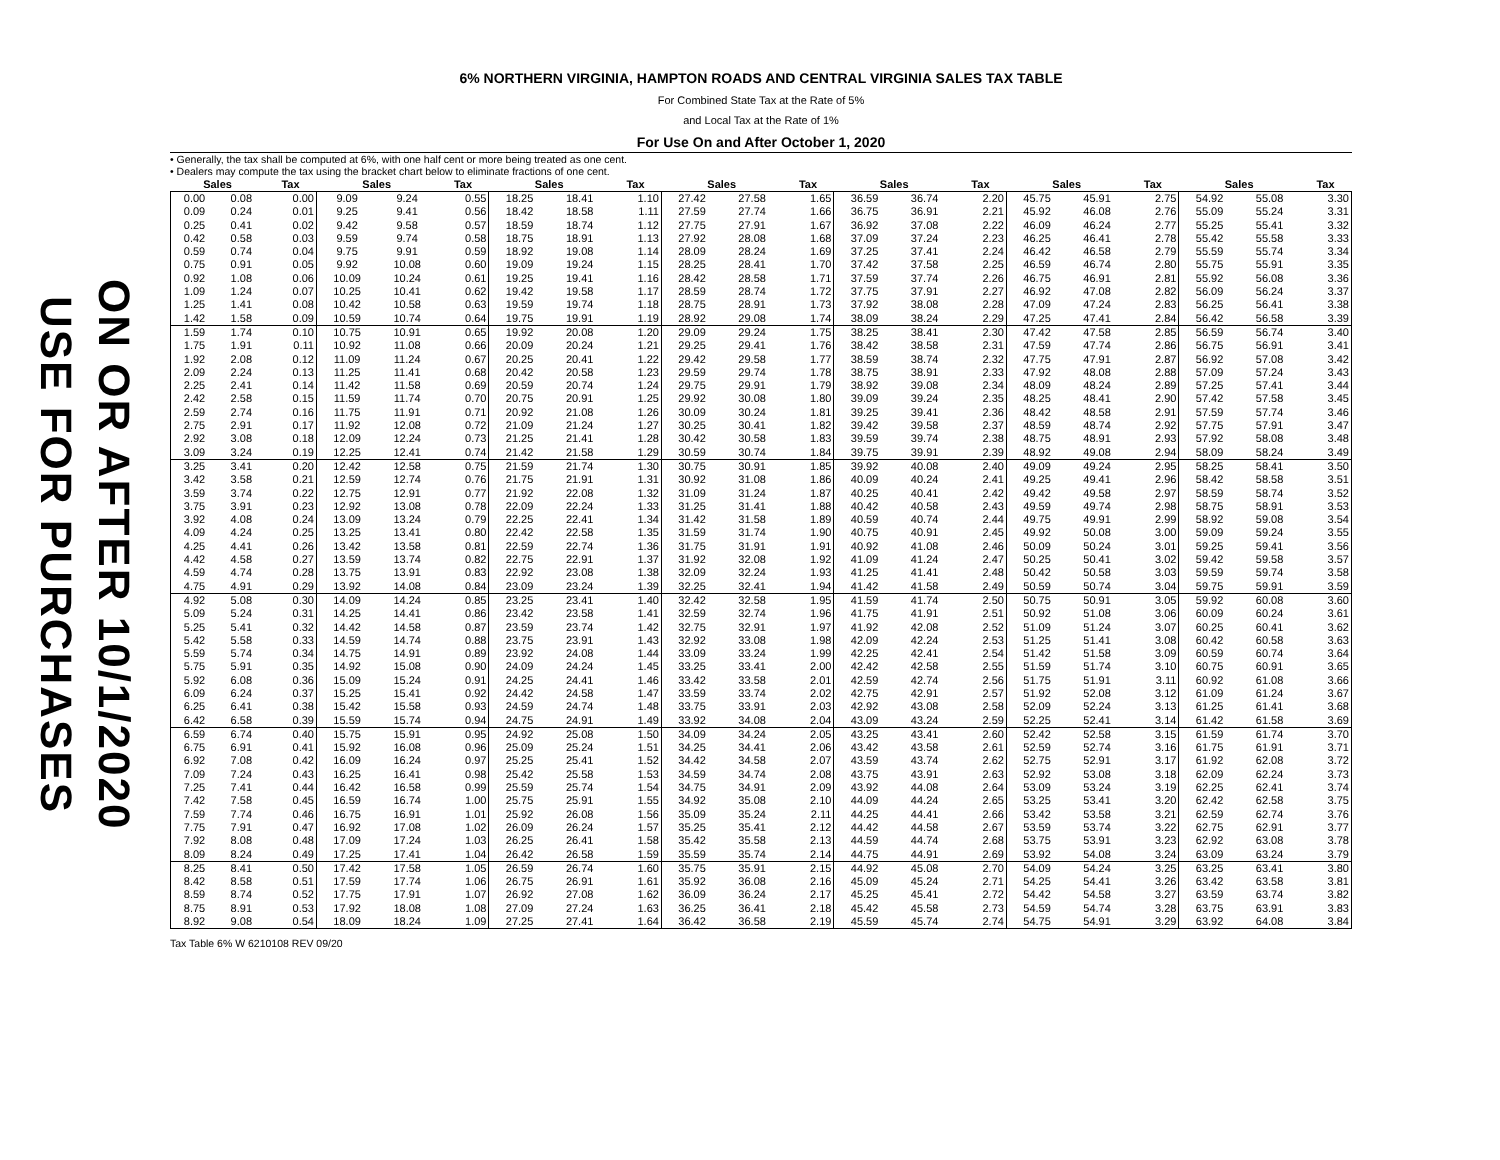USE FOR PURCHASES
ON OR AFTER 10/1/2020
6% NORTHERN VIRGINIA, HAMPTON ROADS AND CENTRAL VIRGINIA SALES TAX TABLE
For Combined State Tax at the Rate of 5%
and Local Tax at the Rate of 1%
For Use On and After October 1, 2020
• Generally, the tax shall be computed at 6%, with one half cent or more being treated as one cent.
• Dealers may compute the tax using the bracket chart below to eliminate fractions of one cent.
| Sales | | Tax | Sales | | Tax | Sales | | Tax | Sales | | Tax | Sales | | Tax | Sales | | Tax | Sales | | Tax |
| --- | --- | --- | --- | --- | --- | --- | --- | --- | --- | --- | --- | --- | --- | --- | --- | --- | --- | --- | --- | --- |
| 0.00 | 0.08 | 0.00 | 9.09 | 9.24 | 0.55 | 18.25 | 18.41 | 1.10 | 27.42 | 27.58 | 1.65 | 36.59 | 36.74 | 2.20 | 45.75 | 45.91 | 2.75 | 54.92 | 55.08 | 3.30 |
| 0.09 | 0.24 | 0.01 | 9.25 | 9.41 | 0.56 | 18.42 | 18.58 | 1.11 | 27.59 | 27.74 | 1.66 | 36.75 | 36.91 | 2.21 | 45.92 | 46.08 | 2.76 | 55.09 | 55.24 | 3.31 |
| 0.25 | 0.41 | 0.02 | 9.42 | 9.58 | 0.57 | 18.59 | 18.74 | 1.12 | 27.75 | 27.91 | 1.67 | 36.92 | 37.08 | 2.22 | 46.09 | 46.24 | 2.77 | 55.25 | 55.41 | 3.32 |
| 0.42 | 0.58 | 0.03 | 9.59 | 9.74 | 0.58 | 18.75 | 18.91 | 1.13 | 27.92 | 28.08 | 1.68 | 37.09 | 37.24 | 2.23 | 46.25 | 46.41 | 2.78 | 55.42 | 55.58 | 3.33 |
| 0.59 | 0.74 | 0.04 | 9.75 | 9.91 | 0.59 | 18.92 | 19.08 | 1.14 | 28.09 | 28.24 | 1.69 | 37.25 | 37.41 | 2.24 | 46.42 | 46.58 | 2.79 | 55.59 | 55.74 | 3.34 |
| 0.75 | 0.91 | 0.05 | 9.92 | 10.08 | 0.60 | 19.09 | 19.24 | 1.15 | 28.25 | 28.41 | 1.70 | 37.42 | 37.58 | 2.25 | 46.59 | 46.74 | 2.80 | 55.75 | 55.91 | 3.35 |
| 0.92 | 1.08 | 0.06 | 10.09 | 10.24 | 0.61 | 19.25 | 19.41 | 1.16 | 28.42 | 28.58 | 1.71 | 37.59 | 37.74 | 2.26 | 46.75 | 46.91 | 2.81 | 55.92 | 56.08 | 3.36 |
| 1.09 | 1.24 | 0.07 | 10.25 | 10.41 | 0.62 | 19.42 | 19.58 | 1.17 | 28.59 | 28.74 | 1.72 | 37.75 | 37.91 | 2.27 | 46.92 | 47.08 | 2.82 | 56.09 | 56.24 | 3.37 |
| 1.25 | 1.41 | 0.08 | 10.42 | 10.58 | 0.63 | 19.59 | 19.74 | 1.18 | 28.75 | 28.91 | 1.73 | 37.92 | 38.08 | 2.28 | 47.09 | 47.24 | 2.83 | 56.25 | 56.41 | 3.38 |
| 1.42 | 1.58 | 0.09 | 10.59 | 10.74 | 0.64 | 19.75 | 19.91 | 1.19 | 28.92 | 29.08 | 1.74 | 38.09 | 38.24 | 2.29 | 47.25 | 47.41 | 2.84 | 56.42 | 56.58 | 3.39 |
| 1.59 | 1.74 | 0.10 | 10.75 | 10.91 | 0.65 | 19.92 | 20.08 | 1.20 | 29.09 | 29.24 | 1.75 | 38.25 | 38.41 | 2.30 | 47.42 | 47.58 | 2.85 | 56.59 | 56.74 | 3.40 |
| 1.75 | 1.91 | 0.11 | 10.92 | 11.08 | 0.66 | 20.09 | 20.24 | 1.21 | 29.25 | 29.41 | 1.76 | 38.42 | 38.58 | 2.31 | 47.59 | 47.74 | 2.86 | 56.75 | 56.91 | 3.41 |
| 1.92 | 2.08 | 0.12 | 11.09 | 11.24 | 0.67 | 20.25 | 20.41 | 1.22 | 29.42 | 29.58 | 1.77 | 38.59 | 38.74 | 2.32 | 47.75 | 47.91 | 2.87 | 56.92 | 57.08 | 3.42 |
| 2.09 | 2.24 | 0.13 | 11.25 | 11.41 | 0.68 | 20.42 | 20.58 | 1.23 | 29.59 | 29.74 | 1.78 | 38.75 | 38.91 | 2.33 | 47.92 | 48.08 | 2.88 | 57.09 | 57.24 | 3.43 |
| 2.25 | 2.41 | 0.14 | 11.42 | 11.58 | 0.69 | 20.59 | 20.74 | 1.24 | 29.75 | 29.91 | 1.79 | 38.92 | 39.08 | 2.34 | 48.09 | 48.24 | 2.89 | 57.25 | 57.41 | 3.44 |
| 2.42 | 2.58 | 0.15 | 11.59 | 11.74 | 0.70 | 20.75 | 20.91 | 1.25 | 29.92 | 30.08 | 1.80 | 39.09 | 39.24 | 2.35 | 48.25 | 48.41 | 2.90 | 57.42 | 57.58 | 3.45 |
| 2.59 | 2.74 | 0.16 | 11.75 | 11.91 | 0.71 | 20.92 | 21.08 | 1.26 | 30.09 | 30.24 | 1.81 | 39.25 | 39.41 | 2.36 | 48.42 | 48.58 | 2.91 | 57.59 | 57.74 | 3.46 |
| 2.75 | 2.91 | 0.17 | 11.92 | 12.08 | 0.72 | 21.09 | 21.24 | 1.27 | 30.25 | 30.41 | 1.82 | 39.42 | 39.58 | 2.37 | 48.59 | 48.74 | 2.92 | 57.75 | 57.91 | 3.47 |
| 2.92 | 3.08 | 0.18 | 12.09 | 12.24 | 0.73 | 21.25 | 21.41 | 1.28 | 30.42 | 30.58 | 1.83 | 39.59 | 39.74 | 2.38 | 48.75 | 48.91 | 2.93 | 57.92 | 58.08 | 3.48 |
| 3.09 | 3.24 | 0.19 | 12.25 | 12.41 | 0.74 | 21.42 | 21.58 | 1.29 | 30.59 | 30.74 | 1.84 | 39.75 | 39.91 | 2.39 | 48.92 | 49.08 | 2.94 | 58.09 | 58.24 | 3.49 |
| 3.25 | 3.41 | 0.20 | 12.42 | 12.58 | 0.75 | 21.59 | 21.74 | 1.30 | 30.75 | 30.91 | 1.85 | 39.92 | 40.08 | 2.40 | 49.09 | 49.24 | 2.95 | 58.25 | 58.41 | 3.50 |
| 3.42 | 3.58 | 0.21 | 12.59 | 12.74 | 0.76 | 21.75 | 21.91 | 1.31 | 30.92 | 31.08 | 1.86 | 40.09 | 40.24 | 2.41 | 49.25 | 49.41 | 2.96 | 58.42 | 58.58 | 3.51 |
| 3.59 | 3.74 | 0.22 | 12.75 | 12.91 | 0.77 | 21.92 | 22.08 | 1.32 | 31.09 | 31.24 | 1.87 | 40.25 | 40.41 | 2.42 | 49.42 | 49.58 | 2.97 | 58.59 | 58.74 | 3.52 |
| 3.75 | 3.91 | 0.23 | 12.92 | 13.08 | 0.78 | 22.09 | 22.24 | 1.33 | 31.25 | 31.41 | 1.88 | 40.42 | 40.58 | 2.43 | 49.59 | 49.74 | 2.98 | 58.75 | 58.91 | 3.53 |
| 3.92 | 4.08 | 0.24 | 13.09 | 13.24 | 0.79 | 22.25 | 22.41 | 1.34 | 31.42 | 31.58 | 1.89 | 40.59 | 40.74 | 2.44 | 49.75 | 49.91 | 2.99 | 58.92 | 59.08 | 3.54 |
| 4.09 | 4.24 | 0.25 | 13.25 | 13.41 | 0.80 | 22.42 | 22.58 | 1.35 | 31.59 | 31.74 | 1.90 | 40.75 | 40.91 | 2.45 | 49.92 | 50.08 | 3.00 | 59.09 | 59.24 | 3.55 |
| 4.25 | 4.41 | 0.26 | 13.42 | 13.58 | 0.81 | 22.59 | 22.74 | 1.36 | 31.75 | 31.91 | 1.91 | 40.92 | 41.08 | 2.46 | 50.09 | 50.24 | 3.01 | 59.25 | 59.41 | 3.56 |
| 4.42 | 4.58 | 0.27 | 13.59 | 13.74 | 0.82 | 22.75 | 22.91 | 1.37 | 31.92 | 32.08 | 1.92 | 41.09 | 41.24 | 2.47 | 50.25 | 50.41 | 3.02 | 59.42 | 59.58 | 3.57 |
| 4.59 | 4.74 | 0.28 | 13.75 | 13.91 | 0.83 | 22.92 | 23.08 | 1.38 | 32.09 | 32.24 | 1.93 | 41.25 | 41.41 | 2.48 | 50.42 | 50.58 | 3.03 | 59.59 | 59.74 | 3.58 |
| 4.75 | 4.91 | 0.29 | 13.92 | 14.08 | 0.84 | 23.09 | 23.24 | 1.39 | 32.25 | 32.41 | 1.94 | 41.42 | 41.58 | 2.49 | 50.59 | 50.74 | 3.04 | 59.75 | 59.91 | 3.59 |
| 4.92 | 5.08 | 0.30 | 14.09 | 14.24 | 0.85 | 23.25 | 23.41 | 1.40 | 32.42 | 32.58 | 1.95 | 41.59 | 41.74 | 2.50 | 50.75 | 50.91 | 3.05 | 59.92 | 60.08 | 3.60 |
| 5.09 | 5.24 | 0.31 | 14.25 | 14.41 | 0.86 | 23.42 | 23.58 | 1.41 | 32.59 | 32.74 | 1.96 | 41.75 | 41.91 | 2.51 | 50.92 | 51.08 | 3.06 | 60.09 | 60.24 | 3.61 |
| 5.25 | 5.41 | 0.32 | 14.42 | 14.58 | 0.87 | 23.59 | 23.74 | 1.42 | 32.75 | 32.91 | 1.97 | 41.92 | 42.08 | 2.52 | 51.09 | 51.24 | 3.07 | 60.25 | 60.41 | 3.62 |
| 5.42 | 5.58 | 0.33 | 14.59 | 14.74 | 0.88 | 23.75 | 23.91 | 1.43 | 32.92 | 33.08 | 1.98 | 42.09 | 42.24 | 2.53 | 51.25 | 51.41 | 3.08 | 60.42 | 60.58 | 3.63 |
| 5.59 | 5.74 | 0.34 | 14.75 | 14.91 | 0.89 | 23.92 | 24.08 | 1.44 | 33.09 | 33.24 | 1.99 | 42.25 | 42.41 | 2.54 | 51.42 | 51.58 | 3.09 | 60.59 | 60.74 | 3.64 |
| 5.75 | 5.91 | 0.35 | 14.92 | 15.08 | 0.90 | 24.09 | 24.24 | 1.45 | 33.25 | 33.41 | 2.00 | 42.42 | 42.58 | 2.55 | 51.59 | 51.74 | 3.10 | 60.75 | 60.91 | 3.65 |
| 5.92 | 6.08 | 0.36 | 15.09 | 15.24 | 0.91 | 24.25 | 24.41 | 1.46 | 33.42 | 33.58 | 2.01 | 42.59 | 42.74 | 2.56 | 51.75 | 51.91 | 3.11 | 60.92 | 61.08 | 3.66 |
| 6.09 | 6.24 | 0.37 | 15.25 | 15.41 | 0.92 | 24.42 | 24.58 | 1.47 | 33.59 | 33.74 | 2.02 | 42.75 | 42.91 | 2.57 | 51.92 | 52.08 | 3.12 | 61.09 | 61.24 | 3.67 |
| 6.25 | 6.41 | 0.38 | 15.42 | 15.58 | 0.93 | 24.59 | 24.74 | 1.48 | 33.75 | 33.91 | 2.03 | 42.92 | 43.08 | 2.58 | 52.09 | 52.24 | 3.13 | 61.25 | 61.41 | 3.68 |
| 6.42 | 6.58 | 0.39 | 15.59 | 15.74 | 0.94 | 24.75 | 24.91 | 1.49 | 33.92 | 34.08 | 2.04 | 43.09 | 43.24 | 2.59 | 52.25 | 52.41 | 3.14 | 61.42 | 61.58 | 3.69 |
| 6.59 | 6.74 | 0.40 | 15.75 | 15.91 | 0.95 | 24.92 | 25.08 | 1.50 | 34.09 | 34.24 | 2.05 | 43.25 | 43.41 | 2.60 | 52.42 | 52.58 | 3.15 | 61.59 | 61.74 | 3.70 |
| 6.75 | 6.91 | 0.41 | 15.92 | 16.08 | 0.96 | 25.09 | 25.24 | 1.51 | 34.25 | 34.41 | 2.06 | 43.42 | 43.58 | 2.61 | 52.59 | 52.74 | 3.16 | 61.75 | 61.91 | 3.71 |
| 6.92 | 7.08 | 0.42 | 16.09 | 16.24 | 0.97 | 25.25 | 25.41 | 1.52 | 34.42 | 34.58 | 2.07 | 43.59 | 43.74 | 2.62 | 52.75 | 52.91 | 3.17 | 61.92 | 62.08 | 3.72 |
| 7.09 | 7.24 | 0.43 | 16.25 | 16.41 | 0.98 | 25.42 | 25.58 | 1.53 | 34.59 | 34.74 | 2.08 | 43.75 | 43.91 | 2.63 | 52.92 | 53.08 | 3.18 | 62.09 | 62.24 | 3.73 |
| 7.25 | 7.41 | 0.44 | 16.42 | 16.58 | 0.99 | 25.59 | 25.74 | 1.54 | 34.75 | 34.91 | 2.09 | 43.92 | 44.08 | 2.64 | 53.09 | 53.24 | 3.19 | 62.25 | 62.41 | 3.74 |
| 7.42 | 7.58 | 0.45 | 16.59 | 16.74 | 1.00 | 25.75 | 25.91 | 1.55 | 34.92 | 35.08 | 2.10 | 44.09 | 44.24 | 2.65 | 53.25 | 53.41 | 3.20 | 62.42 | 62.58 | 3.75 |
| 7.59 | 7.74 | 0.46 | 16.75 | 16.91 | 1.01 | 25.92 | 26.08 | 1.56 | 35.09 | 35.24 | 2.11 | 44.25 | 44.41 | 2.66 | 53.42 | 53.58 | 3.21 | 62.59 | 62.74 | 3.76 |
| 7.75 | 7.91 | 0.47 | 16.92 | 17.08 | 1.02 | 26.09 | 26.24 | 1.57 | 35.25 | 35.41 | 2.12 | 44.42 | 44.58 | 2.67 | 53.59 | 53.74 | 3.22 | 62.75 | 62.91 | 3.77 |
| 7.92 | 8.08 | 0.48 | 17.09 | 17.24 | 1.03 | 26.25 | 26.41 | 1.58 | 35.42 | 35.58 | 2.13 | 44.59 | 44.74 | 2.68 | 53.75 | 53.91 | 3.23 | 62.92 | 63.08 | 3.78 |
| 8.09 | 8.24 | 0.49 | 17.25 | 17.41 | 1.04 | 26.42 | 26.58 | 1.59 | 35.59 | 35.74 | 2.14 | 44.75 | 44.91 | 2.69 | 53.92 | 54.08 | 3.24 | 63.09 | 63.24 | 3.79 |
| 8.25 | 8.41 | 0.50 | 17.42 | 17.58 | 1.05 | 26.59 | 26.74 | 1.60 | 35.75 | 35.91 | 2.15 | 44.92 | 45.08 | 2.70 | 54.09 | 54.24 | 3.25 | 63.25 | 63.41 | 3.80 |
| 8.42 | 8.58 | 0.51 | 17.59 | 17.74 | 1.06 | 26.75 | 26.91 | 1.61 | 35.92 | 36.08 | 2.16 | 45.09 | 45.24 | 2.71 | 54.25 | 54.41 | 3.26 | 63.42 | 63.58 | 3.81 |
| 8.59 | 8.74 | 0.52 | 17.75 | 17.91 | 1.07 | 26.92 | 27.08 | 1.62 | 36.09 | 36.24 | 2.17 | 45.25 | 45.41 | 2.72 | 54.42 | 54.58 | 3.27 | 63.59 | 63.74 | 3.82 |
| 8.75 | 8.91 | 0.53 | 17.92 | 18.08 | 1.08 | 27.09 | 27.24 | 1.63 | 36.25 | 36.41 | 2.18 | 45.42 | 45.58 | 2.73 | 54.59 | 54.74 | 3.28 | 63.75 | 63.91 | 3.83 |
| 8.92 | 9.08 | 0.54 | 18.09 | 18.24 | 1.09 | 27.25 | 27.41 | 1.64 | 36.42 | 36.58 | 2.19 | 45.59 | 45.74 | 2.74 | 54.75 | 54.91 | 3.29 | 63.92 | 64.08 | 3.84 |
Tax Table 6% W 6210108 REV 09/20